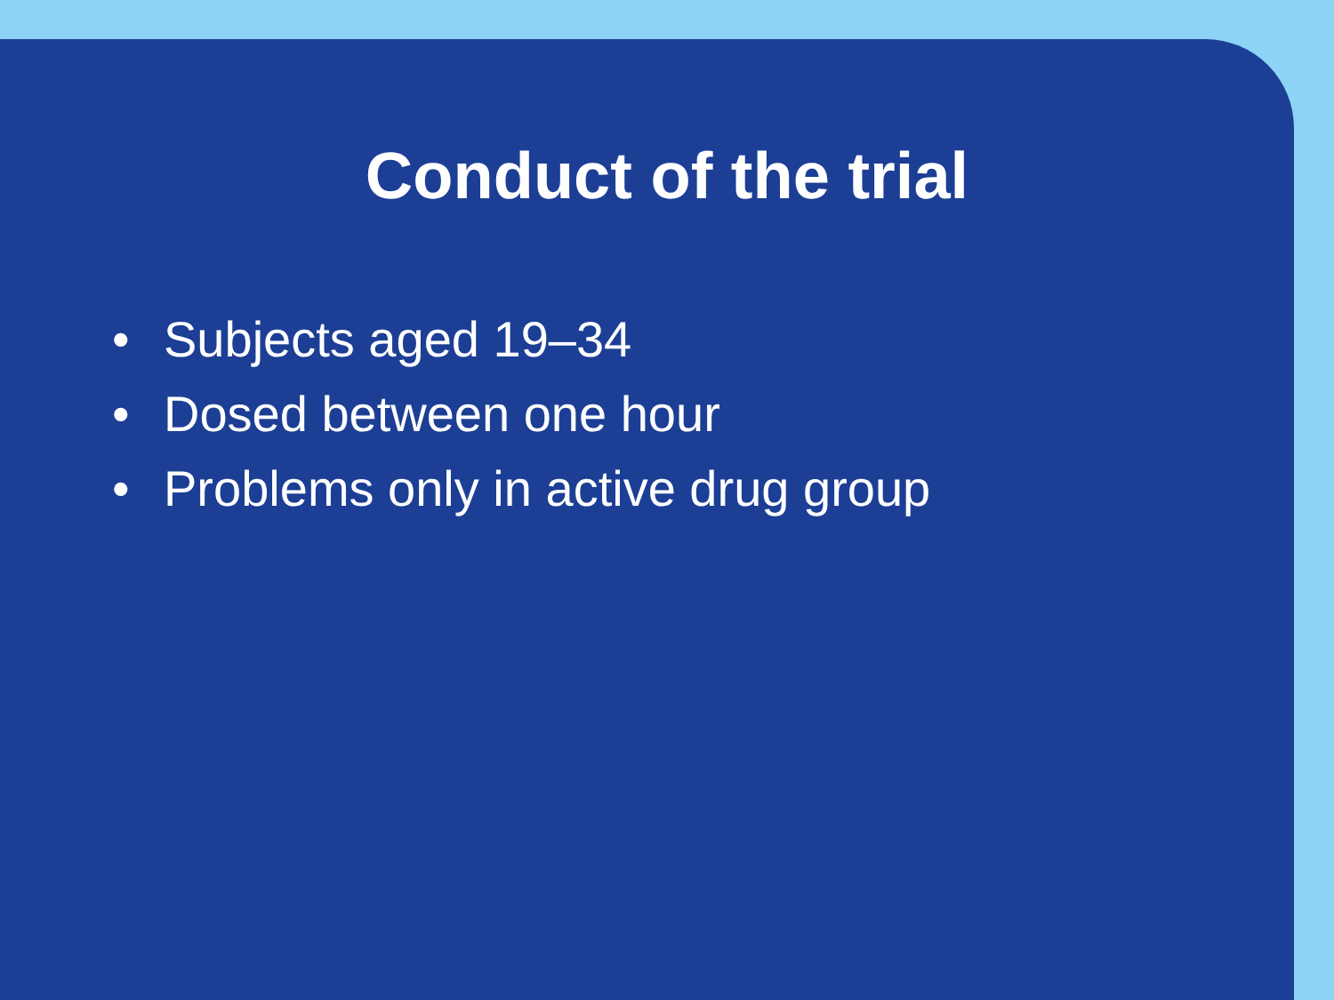Conduct of the trial
• Subjects aged 19–34
• Dosed between one hour
• Problems only in active drug group